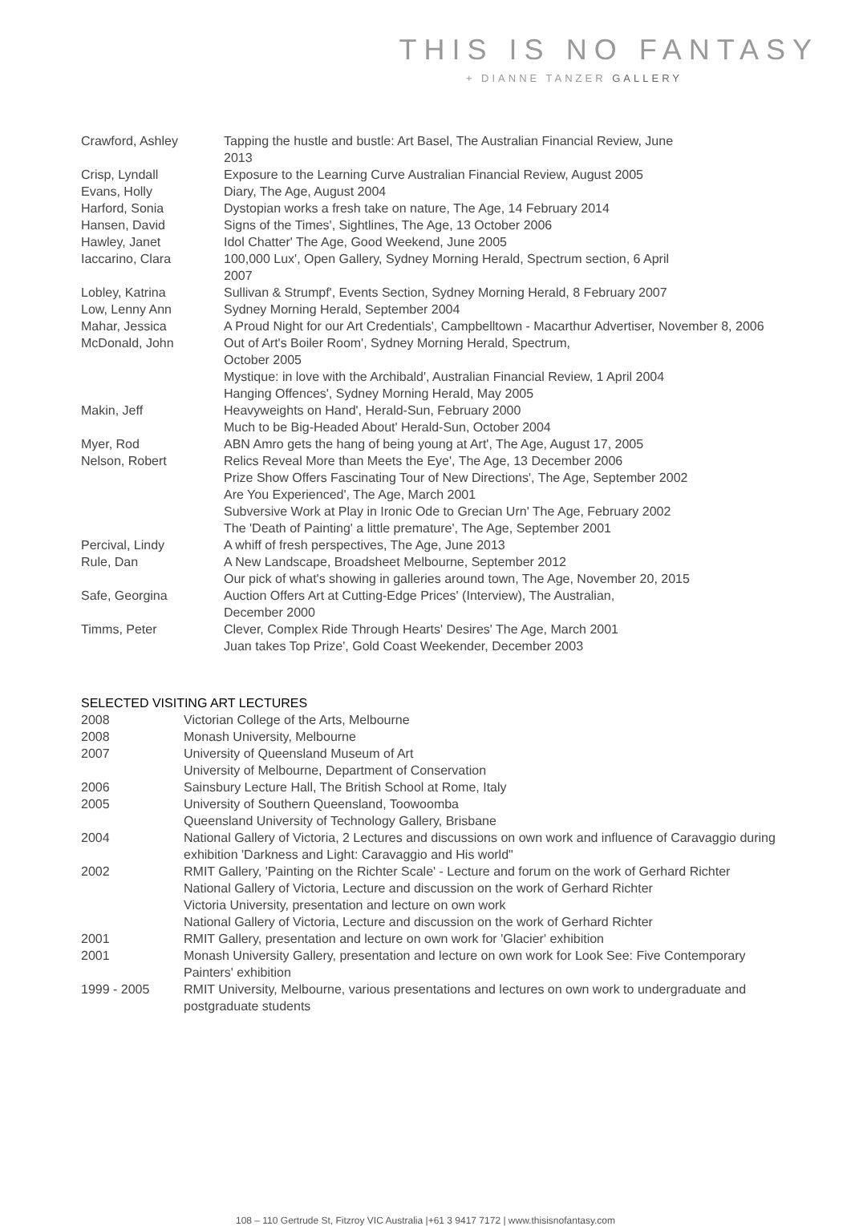THIS IS NO FANTASY
+ DIANNE TANZER GALLERY
Crawford, Ashley Tapping the hustle and bustle: Art Basel, The Australian Financial Review, June
2013
Crisp, Lyndall Exposure to the Learning Curve Australian Financial Review, August 2005
Evans, Holly Diary, The Age, August 2004
Harford, Sonia Dystopian works a fresh take on nature, The Age, 14 February 2014
Hansen, David Signs of the Times', Sightlines, The Age, 13 October 2006
Hawley, Janet Idol Chatter' The Age, Good Weekend, June 2005
Iaccarino, Clara 100,000 Lux', Open Gallery, Sydney Morning Herald, Spectrum section, 6 April
2007
Lobley, Katrina Sullivan & Strumpf', Events Section, Sydney Morning Herald, 8 February 2007
Low, Lenny Ann Sydney Morning Herald, September 2004
Mahar, Jessica A Proud Night for our Art Credentials', Campbelltown - Macarthur Advertiser, November 8, 2006
McDonald, John Out of Art's Boiler Room', Sydney Morning Herald, Spectrum,
October 2005
Mystique: in love with the Archibald', Australian Financial Review, 1 April 2004
Hanging Offences', Sydney Morning Herald, May 2005
Makin, Jeff Heavyweights on Hand', Herald-Sun, February 2000
Much to be Big-Headed About' Herald-Sun, October 2004
Myer, Rod ABN Amro gets the hang of being young at Art', The Age, August 17, 2005
Nelson, Robert Relics Reveal More than Meets the Eye', The Age, 13 December 2006
Prize Show Offers Fascinating Tour of New Directions', The Age, September 2002
Are You Experienced', The Age, March 2001
Subversive Work at Play in Ironic Ode to Grecian Urn' The Age, February 2002
The 'Death of Painting' a little premature', The Age, September 2001
Percival, Lindy A whiff of fresh perspectives, The Age, June 2013
Rule, Dan A New Landscape, Broadsheet Melbourne, September 2012
Our pick of what's showing in galleries around town, The Age, November 20, 2015
Safe, Georgina Auction Offers Art at Cutting-Edge Prices' (Interview), The Australian,
December 2000
Timms, Peter Clever, Complex Ride Through Hearts' Desires' The Age, March 2001
Juan takes Top Prize', Gold Coast Weekender, December 2003
SELECTED VISITING ART LECTURES
2008 Victorian College of the Arts, Melbourne
2008 Monash University, Melbourne
2007 University of Queensland Museum of Art
University of Melbourne, Department of Conservation
2006 Sainsbury Lecture Hall, The British School at Rome, Italy
2005 University of Southern Queensland, Toowoomba
Queensland University of Technology Gallery, Brisbane
2004 National Gallery of Victoria, 2 Lectures and discussions on own work and influence of Caravaggio during exhibition 'Darkness and Light: Caravaggio and His world"
2002 RMIT Gallery, 'Painting on the Richter Scale' - Lecture and forum on the work of Gerhard Richter
National Gallery of Victoria, Lecture and discussion on the work of Gerhard Richter
Victoria University, presentation and lecture on own work
National Gallery of Victoria, Lecture and discussion on the work of Gerhard Richter
2001 RMIT Gallery, presentation and lecture on own work for 'Glacier' exhibition
2001 Monash University Gallery, presentation and lecture on own work for Look See: Five Contemporary Painters' exhibition
1999 - 2005 RMIT University, Melbourne, various presentations and lectures on own work to undergraduate and postgraduate students
108 – 110 Gertrude St, Fitzroy VIC Australia |+61 3 9417 7172 | www.thisisnofantasy.com